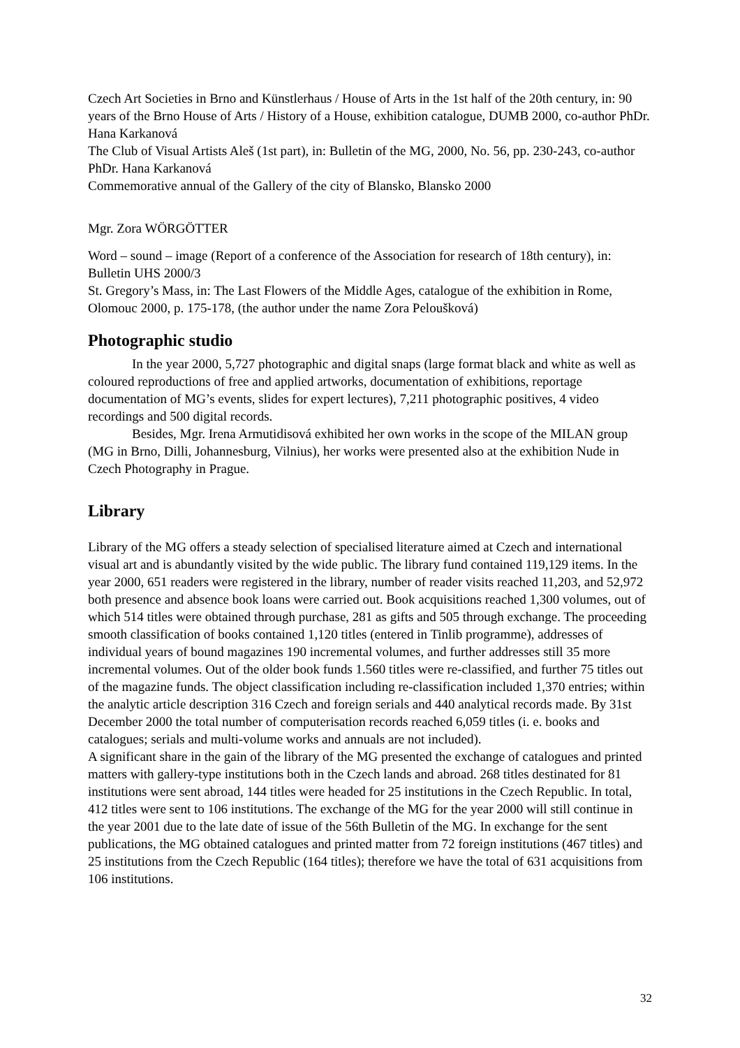Czech Art Societies in Brno and Künstlerhaus / House of Arts in the 1st half of the 20th century, in: 90 years of the Brno House of Arts / History of a House, exhibition catalogue, DUMB 2000, co-author PhDr. Hana Karkanová
The Club of Visual Artists Aleš (1st part), in: Bulletin of the MG, 2000, No. 56, pp. 230-243, co-author PhDr. Hana Karkanová
Commemorative annual of the Gallery of the city of Blansko, Blansko 2000
Mgr. Zora WÖRGÖTTER
Word – sound – image (Report of a conference of the Association for research of 18th century), in: Bulletin UHS 2000/3
St. Gregory’s Mass, in: The Last Flowers of the Middle Ages, catalogue of the exhibition in Rome, Olomouc 2000, p. 175-178, (the author under the name Zora Peloušková)
Photographic studio
In the year 2000, 5,727 photographic and digital snaps (large format black and white as well as coloured reproductions of free and applied artworks, documentation of exhibitions, reportage documentation of MG’s events, slides for expert lectures), 7,211 photographic positives, 4 video recordings and 500 digital records.
Besides, Mgr. Irena Armutidisová exhibited her own works in the scope of the MILAN group (MG in Brno, Dilli, Johannesburg, Vilnius), her works were presented also at the exhibition Nude in Czech Photography in Prague.
Library
Library of the MG offers a steady selection of specialised literature aimed at Czech and international visual art and is abundantly visited by the wide public. The library fund contained 119,129 items. In the year 2000, 651 readers were registered in the library, number of reader visits reached 11,203, and 52,972 both presence and absence book loans were carried out. Book acquisitions reached 1,300 volumes, out of which 514 titles were obtained through purchase, 281 as gifts and 505 through exchange. The proceeding smooth classification of books contained 1,120 titles (entered in Tinlib programme), addresses of individual years of bound magazines 190 incremental volumes, and further addresses still 35 more incremental volumes. Out of the older book funds 1.560 titles were re-classified, and further 75 titles out of the magazine funds. The object classification including re-classification included 1,370 entries; within the analytic article description 316 Czech and foreign serials and 440 analytical records made. By 31st December 2000 the total number of computerisation records reached 6,059 titles (i. e. books and catalogues; serials and multi-volume works and annuals are not included).
A significant share in the gain of the library of the MG presented the exchange of catalogues and printed matters with gallery-type institutions both in the Czech lands and abroad. 268 titles destinated for 81 institutions were sent abroad, 144 titles were headed for 25 institutions in the Czech Republic. In total, 412 titles were sent to 106 institutions. The exchange of the MG for the year 2000 will still continue in the year 2001 due to the late date of issue of the 56th Bulletin of the MG. In exchange for the sent publications, the MG obtained catalogues and printed matter from 72 foreign institutions (467 titles) and 25 institutions from the Czech Republic (164 titles); therefore we have the total of 631 acquisitions from 106 institutions.
32